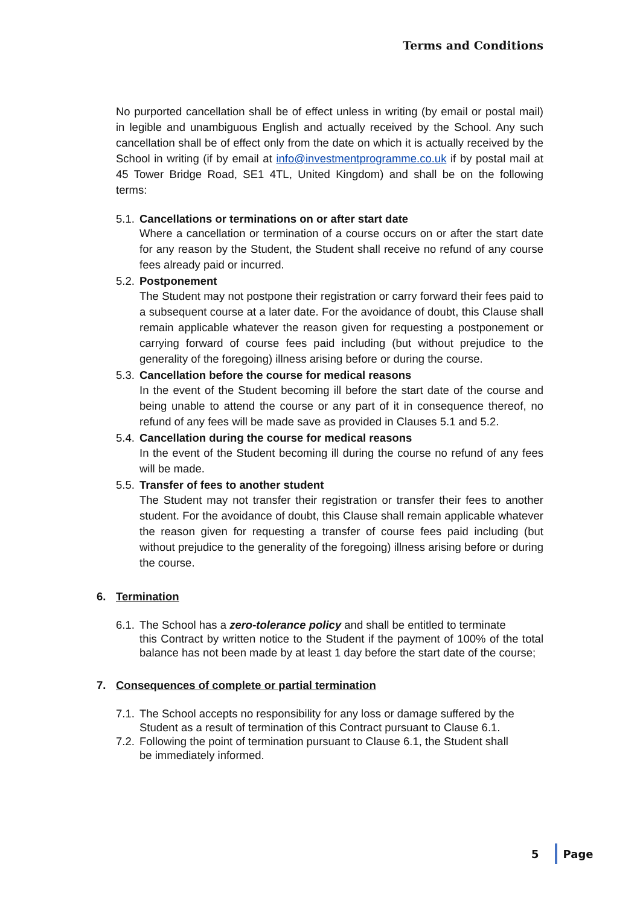Terms and Conditions
No purported cancellation shall be of effect unless in writing (by email or postal mail) in legible and unambiguous English and actually received by the School. Any such cancellation shall be of effect only from the date on which it is actually received by the School in writing (if by email at info@investmentprogramme.co.uk if by postal mail at 45 Tower Bridge Road, SE1 4TL, United Kingdom) and shall be on the following terms:
5.1. Cancellations or terminations on or after start date
Where a cancellation or termination of a course occurs on or after the start date for any reason by the Student, the Student shall receive no refund of any course fees already paid or incurred.
5.2. Postponement
The Student may not postpone their registration or carry forward their fees paid to a subsequent course at a later date. For the avoidance of doubt, this Clause shall remain applicable whatever the reason given for requesting a postponement or carrying forward of course fees paid including (but without prejudice to the generality of the foregoing) illness arising before or during the course.
5.3. Cancellation before the course for medical reasons
In the event of the Student becoming ill before the start date of the course and being unable to attend the course or any part of it in consequence thereof, no refund of any fees will be made save as provided in Clauses 5.1 and 5.2.
5.4. Cancellation during the course for medical reasons
In the event of the Student becoming ill during the course no refund of any fees will be made.
5.5. Transfer of fees to another student
The Student may not transfer their registration or transfer their fees to another student. For the avoidance of doubt, this Clause shall remain applicable whatever the reason given for requesting a transfer of course fees paid including (but without prejudice to the generality of the foregoing) illness arising before or during the course.
6. Termination
6.1. The School has a zero-tolerance policy and shall be entitled to terminate
this Contract by written notice to the Student if the payment of 100% of the total balance has not been made by at least 1 day before the start date of the course;
7. Consequences of complete or partial termination
7.1. The School accepts no responsibility for any loss or damage suffered by the
Student as a result of termination of this Contract pursuant to Clause 6.1.
7.2. Following the point of termination pursuant to Clause 6.1, the Student shall
be immediately informed.
5 Page